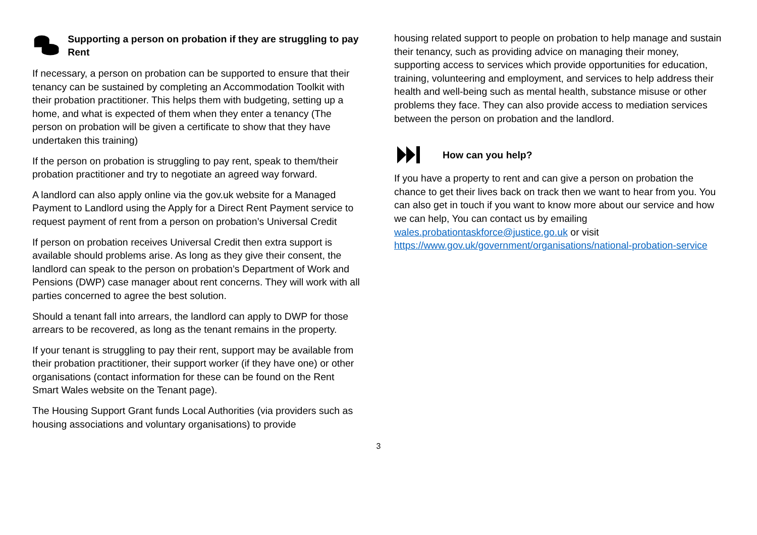Supporting a person on probation if they are struggling to pay Rent
If necessary, a person on probation can be supported to ensure that their tenancy can be sustained by completing an Accommodation Toolkit with their probation practitioner. This helps them with budgeting, setting up a home, and what is expected of them when they enter a tenancy (The person on probation will be given a certificate to show that they have undertaken this training)
If the person on probation is struggling to pay rent, speak to them/their probation practitioner and try to negotiate an agreed way forward.
A landlord can also apply online via the gov.uk website for a Managed Payment to Landlord using the Apply for a Direct Rent Payment service to request payment of rent from a person on probation’s Universal Credit
If person on probation receives Universal Credit then extra support is available should problems arise. As long as they give their consent, the landlord can speak to the person on probation’s Department of Work and Pensions (DWP) case manager about rent concerns. They will work with all parties concerned to agree the best solution.
Should a tenant fall into arrears, the landlord can apply to DWP for those arrears to be recovered, as long as the tenant remains in the property.
If your tenant is struggling to pay their rent, support may be available from their probation practitioner, their support worker (if they have one) or other organisations (contact information for these can be found on the Rent Smart Wales website on the Tenant page).
The Housing Support Grant funds Local Authorities (via providers such as housing associations and voluntary organisations) to provide
housing related support to people on probation to help manage and sustain their tenancy, such as providing advice on managing their money, supporting access to services which provide opportunities for education, training, volunteering and employment, and services to help address their health and well-being such as mental health, substance misuse or other problems they face. They can also provide access to mediation services between the person on probation and the landlord.
How can you help?
If you have a property to rent and can give a person on probation the chance to get their lives back on track then we want to hear from you. You can also get in touch if you want to know more about our service and how we can help, You can contact us by emailing wales.probationtaskforce@justice.go.uk or visit https://www.gov.uk/government/organisations/national-probation-service
3